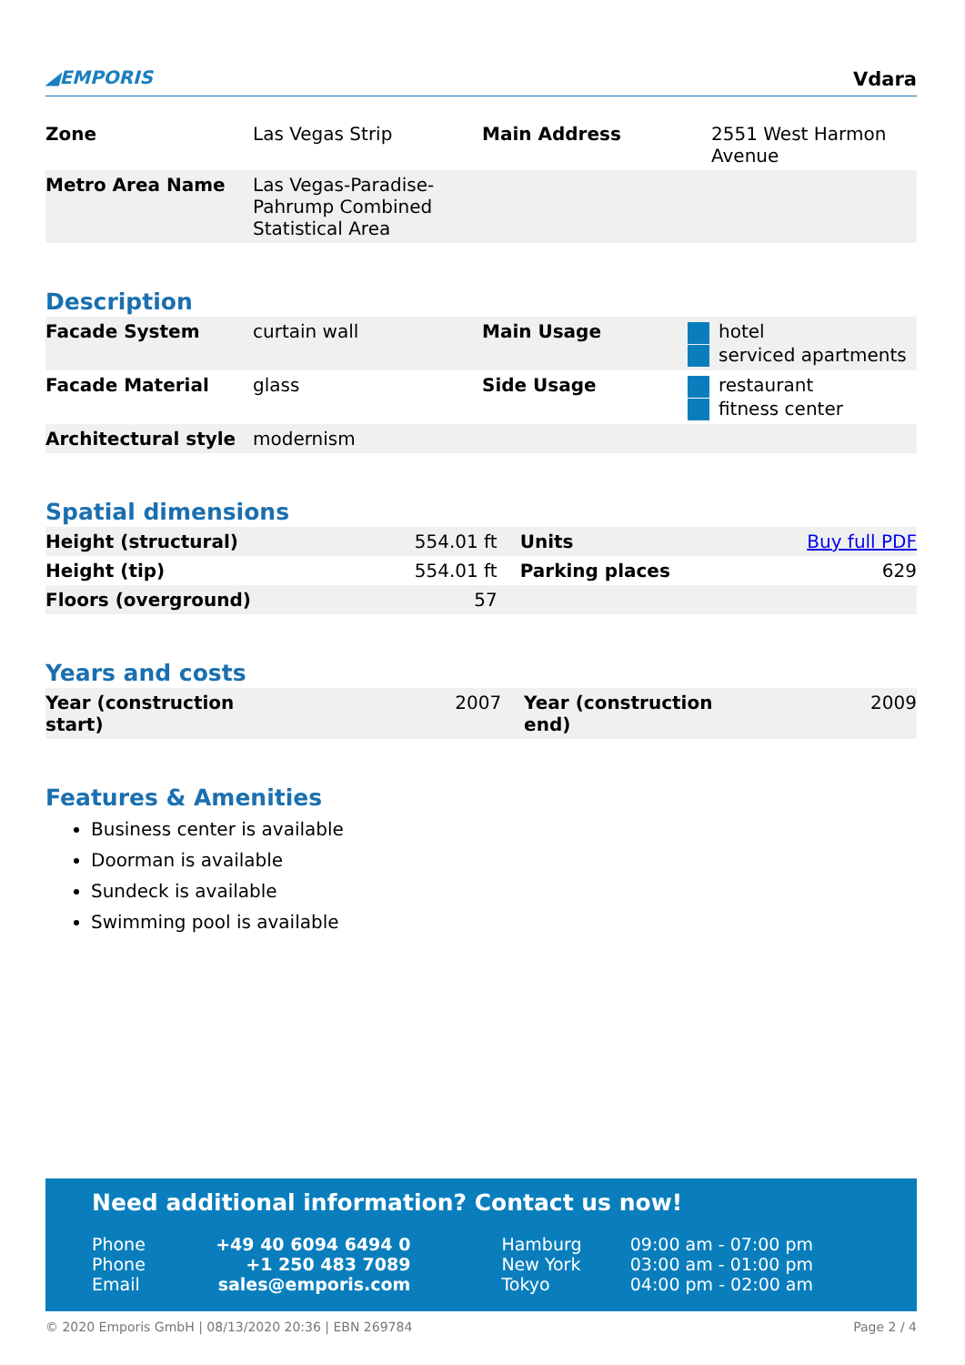◢EMPORIS
Vdara
| Zone | Las Vegas Strip | Main Address | 2551 West Harmon Avenue |
| Metro Area Name | Las Vegas-Paradise-Pahrump Combined Statistical Area | | |
Description
| Facade System | curtain wall | Main Usage | hotel serviced apartments |
| Facade Material | glass | Side Usage | restaurant fitness center |
| Architectural style | modernism | | |
Spatial dimensions
| Height (structural) | 554.01 ft | Units | Buy full PDF |
| Height (tip) | 554.01 ft | Parking places | 629 |
| Floors (overground) | 57 | | |
Years and costs
| Year (construction start) | 2007 | Year (construction end) | 2009 |
Features & Amenities
Business center is available
Doorman is available
Sundeck is available
Swimming pool is available
Need additional information? Contact us now!
| Phone | +49 40 6094 6494 0 | Hamburg | 09:00 am - 07:00 pm |
| Phone | +1 250 483 7089 | New York | 03:00 am - 01:00 pm |
| Email | sales@emporis.com | Tokyo | 04:00 pm - 02:00 am |
© 2020 Emporis GmbH | 08/13/2020 20:36 | EBN 269784 Page 2 / 4